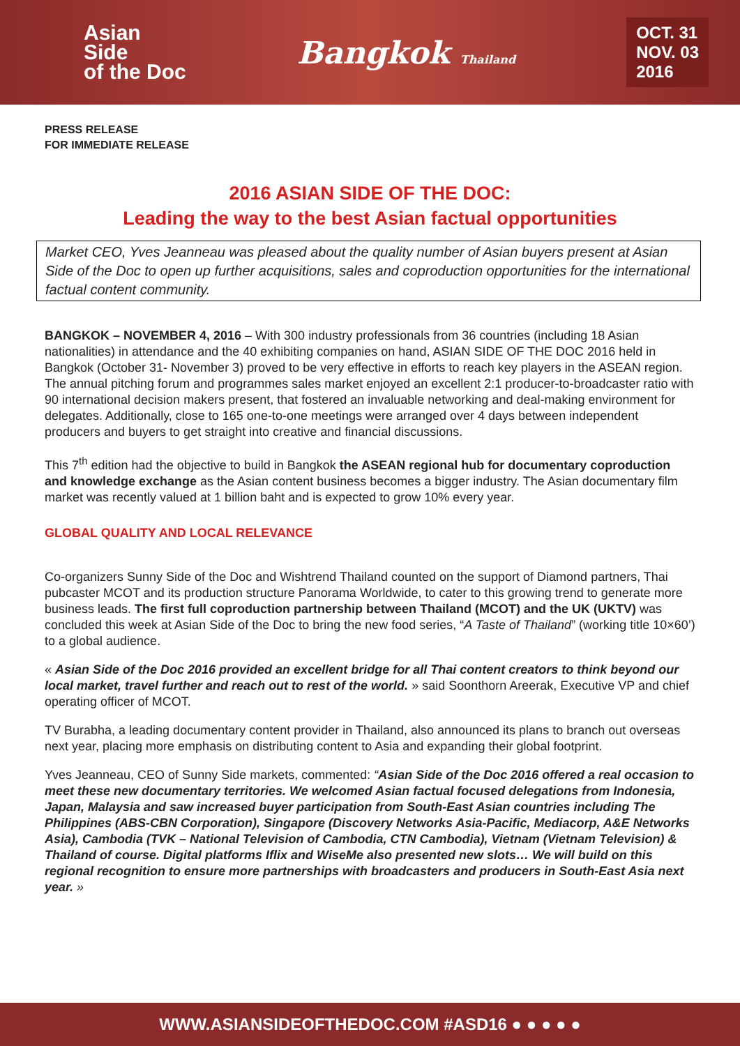Asian
Side
of the Doc
Bangkok Thailand
OCT. 31
NOV. 03
2016
PRESS RELEASE
FOR IMMEDIATE RELEASE
2016 ASIAN SIDE OF THE DOC:
Leading the way to the best Asian factual opportunities
Market CEO, Yves Jeanneau was pleased about the quality number of Asian buyers present at Asian Side of the Doc to open up further acquisitions, sales and coproduction opportunities for the international factual content community.
BANGKOK – NOVEMBER 4, 2016 – With 300 industry professionals from 36 countries (including 18 Asian nationalities) in attendance and the 40 exhibiting companies on hand, ASIAN SIDE OF THE DOC 2016 held in Bangkok (October 31- November 3) proved to be very effective in efforts to reach key players in the ASEAN region. The annual pitching forum and programmes sales market enjoyed an excellent 2:1 producer-to-broadcaster ratio with 90 international decision makers present, that fostered an invaluable networking and deal-making environment for delegates. Additionally, close to 165 one-to-one meetings were arranged over 4 days between independent producers and buyers to get straight into creative and financial discussions.
This 7<sup>th</sup> edition had the objective to build in Bangkok the ASEAN regional hub for documentary coproduction and knowledge exchange as the Asian content business becomes a bigger industry. The Asian documentary film market was recently valued at 1 billion baht and is expected to grow 10% every year.
GLOBAL QUALITY AND LOCAL RELEVANCE
Co-organizers Sunny Side of the Doc and Wishtrend Thailand counted on the support of Diamond partners, Thai pubcaster MCOT and its production structure Panorama Worldwide, to cater to this growing trend to generate more business leads. The first full coproduction partnership between Thailand (MCOT) and the UK (UKTV) was concluded this week at Asian Side of the Doc to bring the new food series, “A Taste of Thailand” (working title 10×60’) to a global audience.
« Asian Side of the Doc 2016 provided an excellent bridge for all Thai content creators to think beyond our local market, travel further and reach out to rest of the world. » said Soonthorn Areerak, Executive VP and chief operating officer of MCOT.
TV Burabha, a leading documentary content provider in Thailand, also announced its plans to branch out overseas next year, placing more emphasis on distributing content to Asia and expanding their global footprint.
Yves Jeanneau, CEO of Sunny Side markets, commented: “Asian Side of the Doc 2016 offered a real occasion to meet these new documentary territories. We welcomed Asian factual focused delegations from Indonesia, Japan, Malaysia and saw increased buyer participation from South-East Asian countries including The Philippines (ABS-CBN Corporation), Singapore (Discovery Networks Asia-Pacific, Mediacorp, A&E Networks Asia), Cambodia (TVK – National Television of Cambodia, CTN Cambodia), Vietnam (Vietnam Television) & Thailand of course. Digital platforms Iflix and WiseMe also presented new slots… We will build on this regional recognition to ensure more partnerships with broadcasters and producers in South-East Asia next year. »
WWW.ASIANSIDEOFTHEDOC.COM #ASD16 ● ● ● ● ●